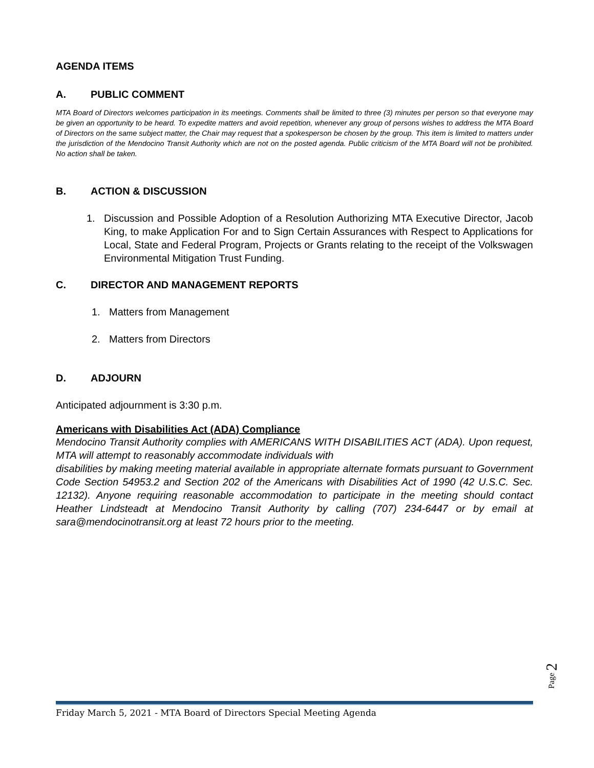AGENDA ITEMS
A. PUBLIC COMMENT
MTA Board of Directors welcomes participation in its meetings. Comments shall be limited to three (3) minutes per person so that everyone may be given an opportunity to be heard. To expedite matters and avoid repetition, whenever any group of persons wishes to address the MTA Board of Directors on the same subject matter, the Chair may request that a spokesperson be chosen by the group. This item is limited to matters under the jurisdiction of the Mendocino Transit Authority which are not on the posted agenda. Public criticism of the MTA Board will not be prohibited. No action shall be taken.
B. ACTION & DISCUSSION
1. Discussion and Possible Adoption of a Resolution Authorizing MTA Executive Director, Jacob King, to make Application For and to Sign Certain Assurances with Respect to Applications for Local, State and Federal Program, Projects or Grants relating to the receipt of the Volkswagen Environmental Mitigation Trust Funding.
C. DIRECTOR AND MANAGEMENT REPORTS
1. Matters from Management
2. Matters from Directors
D. ADJOURN
Anticipated adjournment is 3:30 p.m.
Americans with Disabilities Act (ADA) Compliance
Mendocino Transit Authority complies with AMERICANS WITH DISABILITIES ACT (ADA). Upon request, MTA will attempt to reasonably accommodate individuals with
disabilities by making meeting material available in appropriate alternate formats pursuant to Government Code Section 54953.2 and Section 202 of the Americans with Disabilities Act of 1990 (42 U.S.C. Sec. 12132). Anyone requiring reasonable accommodation to participate in the meeting should contact Heather Lindsteadt at Mendocino Transit Authority by calling (707) 234-6447 or by email at sara@mendocinotransit.org at least 72 hours prior to the meeting.
Page 2
Friday March 5, 2021 - MTA Board of Directors Special Meeting Agenda